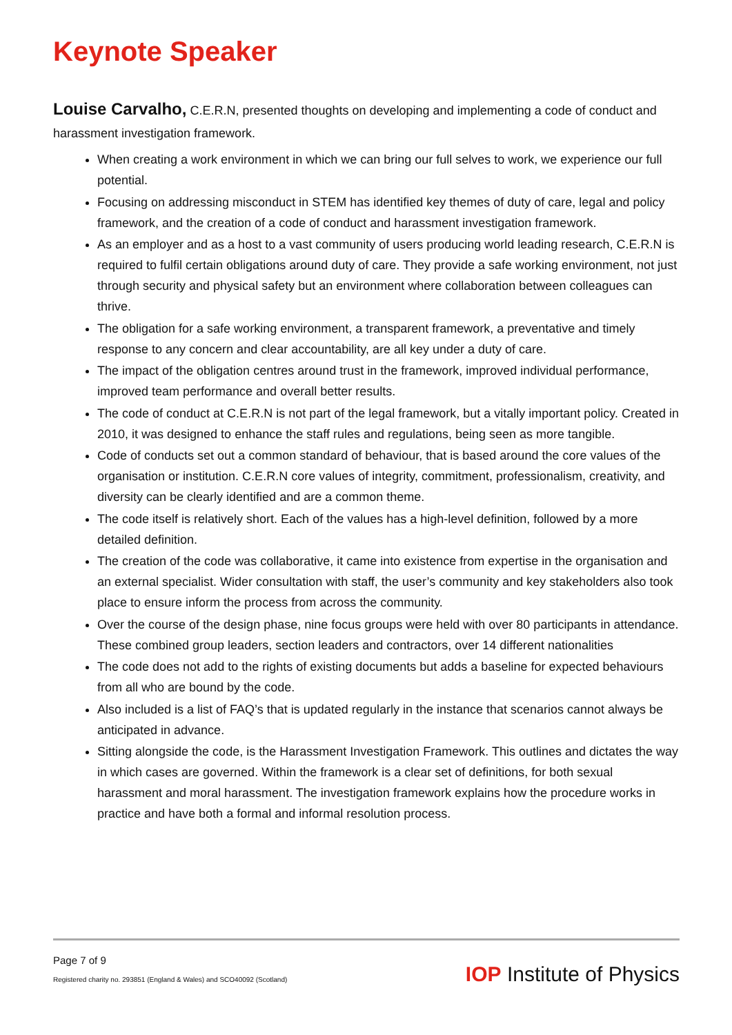Keynote Speaker
Louise Carvalho, C.E.R.N, presented thoughts on developing and implementing a code of conduct and harassment investigation framework.
When creating a work environment in which we can bring our full selves to work, we experience our full potential.
Focusing on addressing misconduct in STEM has identified key themes of duty of care, legal and policy framework, and the creation of a code of conduct and harassment investigation framework.
As an employer and as a host to a vast community of users producing world leading research, C.E.R.N is required to fulfil certain obligations around duty of care. They provide a safe working environment, not just through security and physical safety but an environment where collaboration between colleagues can thrive.
The obligation for a safe working environment, a transparent framework, a preventative and timely response to any concern and clear accountability, are all key under a duty of care.
The impact of the obligation centres around trust in the framework, improved individual performance, improved team performance and overall better results.
The code of conduct at C.E.R.N is not part of the legal framework, but a vitally important policy. Created in 2010, it was designed to enhance the staff rules and regulations, being seen as more tangible.
Code of conducts set out a common standard of behaviour, that is based around the core values of the organisation or institution. C.E.R.N core values of integrity, commitment, professionalism, creativity, and diversity can be clearly identified and are a common theme.
The code itself is relatively short. Each of the values has a high-level definition, followed by a more detailed definition.
The creation of the code was collaborative, it came into existence from expertise in the organisation and an external specialist. Wider consultation with staff, the user’s community and key stakeholders also took place to ensure inform the process from across the community.
Over the course of the design phase, nine focus groups were held with over 80 participants in attendance. These combined group leaders, section leaders and contractors, over 14 different nationalities
The code does not add to the rights of existing documents but adds a baseline for expected behaviours from all who are bound by the code.
Also included is a list of FAQ’s that is updated regularly in the instance that scenarios cannot always be anticipated in advance.
Sitting alongside the code, is the Harassment Investigation Framework. This outlines and dictates the way in which cases are governed. Within the framework is a clear set of definitions, for both sexual harassment and moral harassment. The investigation framework explains how the procedure works in practice and have both a formal and informal resolution process.
Page 7 of 9
Registered charity no. 293851 (England & Wales) and SCO40092 (Scotland)
IOP Institute of Physics